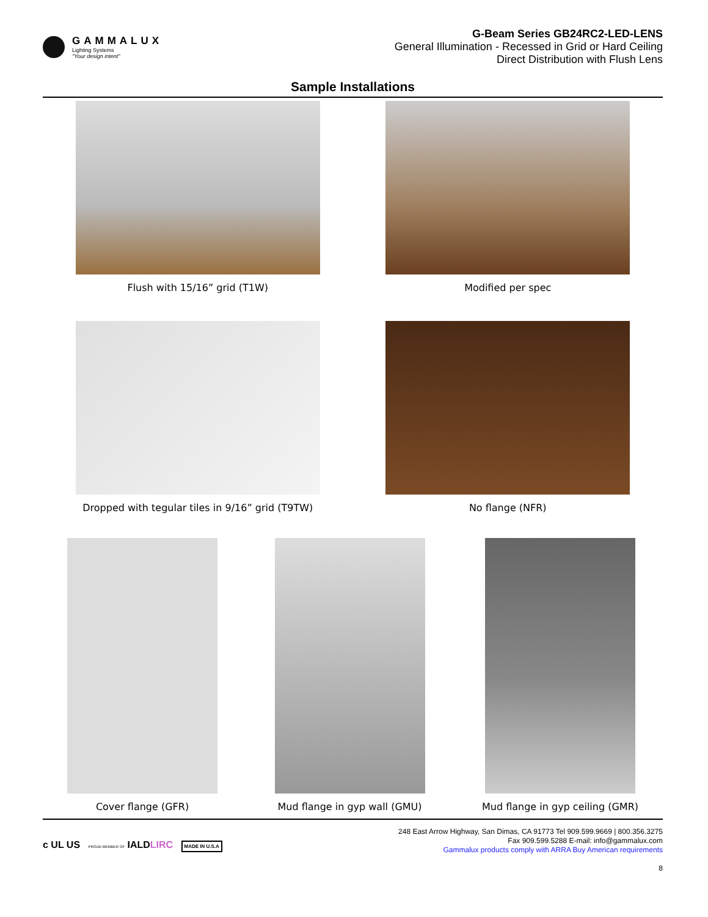GAMMALUX
Lighting Systems
"Your design intent"
G-Beam Series GB24RC2-LED-LENS
General Illumination - Recessed in Grid or Hard Ceiling
Direct Distribution with Flush Lens
Sample Installations
Flush with 15/16” grid (T1W) Modified per spec
Dropped with tegular tiles in 9/16” grid (T9TW)
No flange (NFR)
Cover flange (GFR) Mud flange in gyp wall (GMU) Mud flange in gyp ceiling (GMR)
c UL US PROUD MEMBER OF IALDLIRC MADE IN U.S.A
248 East Arrow Highway, San Dimas, CA 91773 Tel 909.599.9669 | 800.356.3275
Fax 909.599.5288 E-mail: info@gammalux.com
Gammalux products comply with ARRA Buy American requirements
8